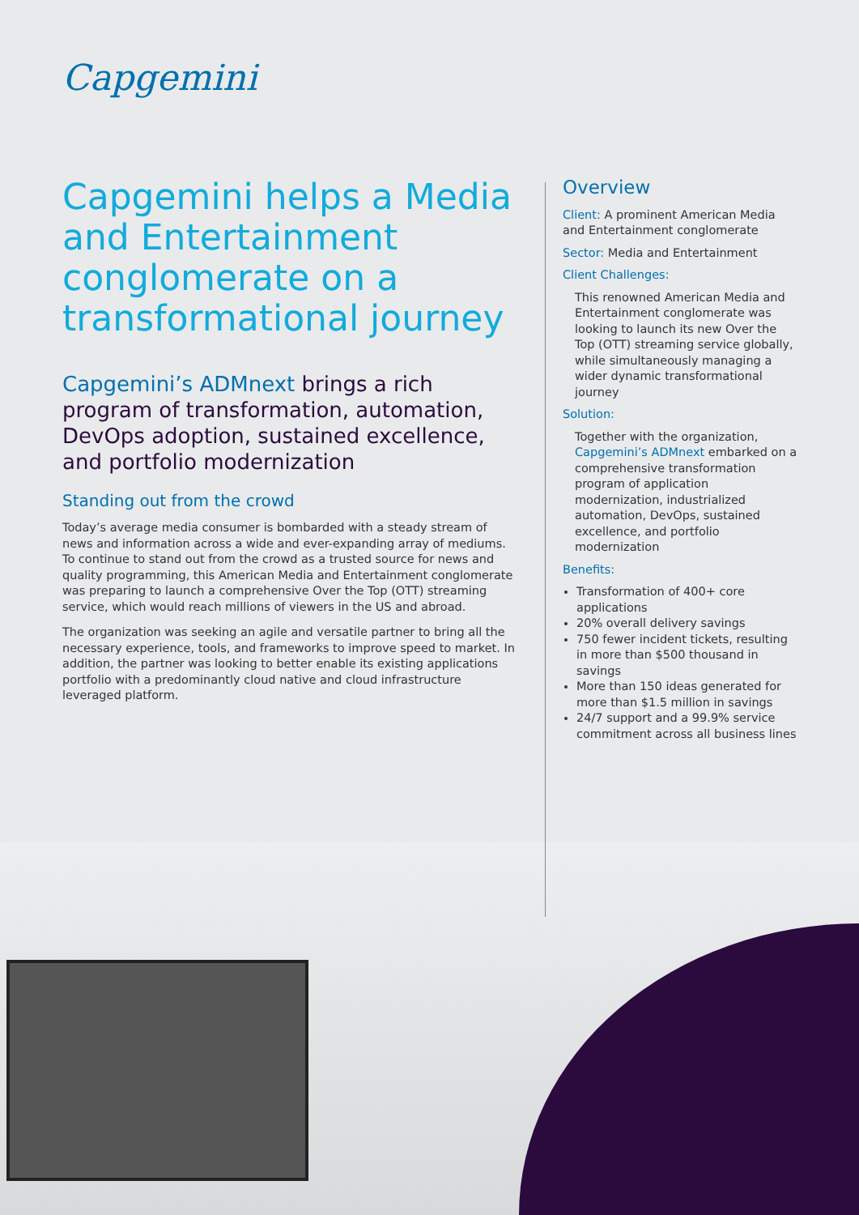Capgemini
Capgemini helps a Media and Entertainment conglomerate on a transformational journey
Capgemini’s ADMnext brings a rich program of transformation, automation, DevOps adoption, sustained excellence, and portfolio modernization
Standing out from the crowd
Today’s average media consumer is bombarded with a steady stream of news and information across a wide and ever-expanding array of mediums. To continue to stand out from the crowd as a trusted source for news and quality programming, this American Media and Entertainment conglomerate was preparing to launch a comprehensive Over the Top (OTT) streaming service, which would reach millions of viewers in the US and abroad.
The organization was seeking an agile and versatile partner to bring all the necessary experience, tools, and frameworks to improve speed to market. In addition, the partner was looking to better enable its existing applications portfolio with a predominantly cloud native and cloud infrastructure leveraged platform.
Overview
Client: A prominent American Media and Entertainment conglomerate
Sector: Media and Entertainment
Client Challenges:
This renowned American Media and Entertainment conglomerate was looking to launch its new Over the Top (OTT) streaming service globally, while simultaneously managing a wider dynamic transformational journey
Solution:
Together with the organization, Capgemini’s ADMnext embarked on a comprehensive transformation program of application modernization, industrialized automation, DevOps, sustained excellence, and portfolio modernization
Benefits:
Transformation of 400+ core applications
20% overall delivery savings
750 fewer incident tickets, resulting in more than $500 thousand in savings
More than 150 ideas generated for more than $1.5 million in savings
24/7 support and a 99.9% service commitment across all business lines